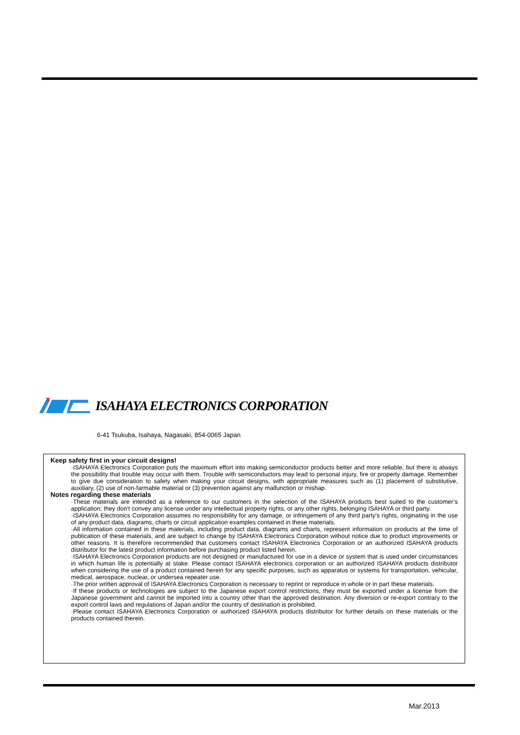ISAHAYA ELECTRONICS CORPORATION
6-41 Tsukuba, Isahaya, Nagasaki, 854-0065 Japan
Keep safety first in your circuit designs!
·ISAHAYA Electronics Corporation puts the maximum effort into making semiconductor products better and more reliable, but there is always the possibility that trouble may occur with them. Trouble with semiconductors may lead to personal injury, fire or property damage. Remember to give due consideration to safety when making your circuit designs, with appropriate measures such as (1) placement of substitutive, auxiliary, (2) use of non-farmable material or (3) prevention against any malfunction or mishap.
Notes regarding these materials
·These materials are intended as a reference to our customers in the selection of the ISAHAYA products best suited to the customer’s application; they don't convey any license under any intellectual property rights, or any other rights, belonging ISAHAYA or third party.
·ISAHAYA Electronics Corporation assumes no responsibility for any damage, or infringement of any third party's rights, originating in the use of any product data, diagrams, charts or circuit application examples contained in these materials.
·All information contained in these materials, including product data, diagrams and charts, represent information on products at the time of publication of these materials, and are subject to change by ISAHAYA Electronics Corporation without notice due to product improvements or other reasons. It is therefore recommended that customers contact ISAHAYA Electronics Corporation or an authorized ISAHAYA products distributor for the latest product information before purchasing product listed herein.
·ISAHAYA Electronics Corporation products are not designed or manufactured for use in a device or system that is used under circumstances in which human life is potentially at stake. Please contact ISAHAYA electronics corporation or an authorized ISAHAYA products distributor when considering the use of a product contained herein for any specific purposes, such as apparatus or systems for transportation, vehicular, medical, aerospace, nuclear, or undersea repeater use.
·The prior written approval of ISAHAYA Electronics Corporation is necessary to reprint or reproduce in whole or in part these materials.
·If these products or technologies are subject to the Japanese export control restrictions, they must be exported under a license from the Japanese government and cannot be imported into a country other than the approved destination. Any diversion or re-export contrary to the export control laws and regulations of Japan and/or the country of destination is prohibited.
·Please contact ISAHAYA Electronics Corporation or authorized ISAHAYA products distributor for further details on these materials or the products contained therein.
Mar.2013